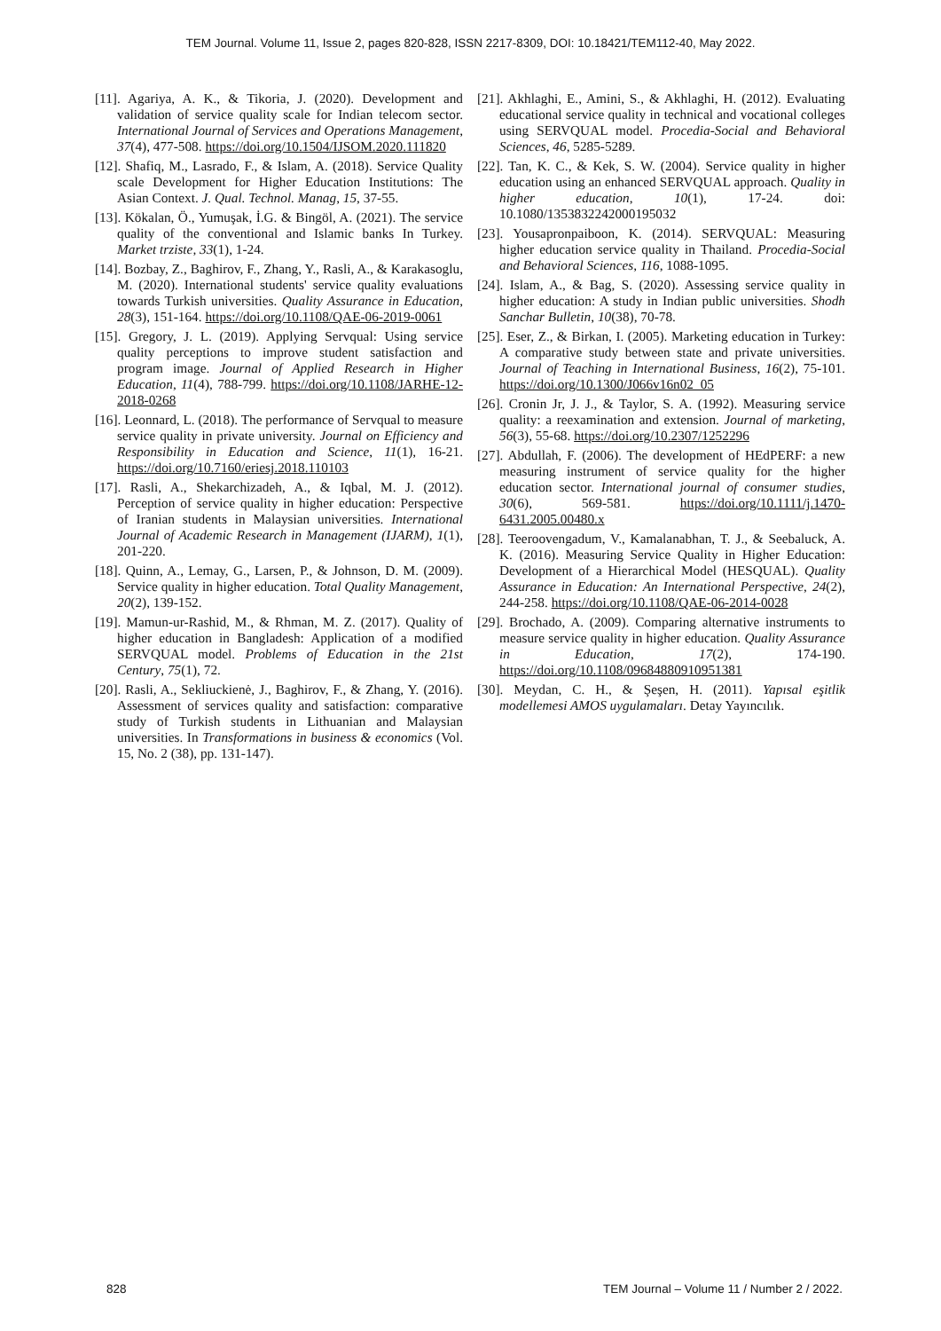TEM Journal. Volume 11, Issue 2, pages 820-828, ISSN 2217-8309, DOI: 10.18421/TEM112-40, May 2022.
[11]. Agariya, A. K., & Tikoria, J. (2020). Development and validation of service quality scale for Indian telecom sector. International Journal of Services and Operations Management, 37(4), 477-508. https://doi.org/10.1504/IJSOM.2020.111820
[12]. Shafiq, M., Lasrado, F., & Islam, A. (2018). Service Quality scale Development for Higher Education Institutions: The Asian Context. J. Qual. Technol. Manag, 15, 37-55.
[13]. Kökalan, Ö., Yumuşak, İ.G. & Bingöl, A. (2021). The service quality of the conventional and Islamic banks In Turkey. Market trziste, 33(1), 1-24.
[14]. Bozbay, Z., Baghirov, F., Zhang, Y., Rasli, A., & Karakasoglu, M. (2020). International students' service quality evaluations towards Turkish universities. Quality Assurance in Education, 28(3), 151-164. https://doi.org/10.1108/QAE-06-2019-0061
[15]. Gregory, J. L. (2019). Applying Servqual: Using service quality perceptions to improve student satisfaction and program image. Journal of Applied Research in Higher Education, 11(4), 788-799. https://doi.org/10.1108/JARHE-12-2018-0268
[16]. Leonnard, L. (2018). The performance of Servqual to measure service quality in private university. Journal on Efficiency and Responsibility in Education and Science, 11(1), 16-21. https://doi.org/10.7160/eriesj.2018.110103
[17]. Rasli, A., Shekarchizadeh, A., & Iqbal, M. J. (2012). Perception of service quality in higher education: Perspective of Iranian students in Malaysian universities. International Journal of Academic Research in Management (IJARM), 1(1), 201-220.
[18]. Quinn, A., Lemay, G., Larsen, P., & Johnson, D. M. (2009). Service quality in higher education. Total Quality Management, 20(2), 139-152.
[19]. Mamun-ur-Rashid, M., & Rhman, M. Z. (2017). Quality of higher education in Bangladesh: Application of a modified SERVQUAL model. Problems of Education in the 21st Century, 75(1), 72.
[20]. Rasli, A., Sekliuckienė, J., Baghirov, F., & Zhang, Y. (2016). Assessment of services quality and satisfaction: comparative study of Turkish students in Lithuanian and Malaysian universities. In Transformations in business & economics (Vol. 15, No. 2 (38), pp. 131-147).
[21]. Akhlaghi, E., Amini, S., & Akhlaghi, H. (2012). Evaluating educational service quality in technical and vocational colleges using SERVQUAL model. Procedia-Social and Behavioral Sciences, 46, 5285-5289.
[22]. Tan, K. C., & Kek, S. W. (2004). Service quality in higher education using an enhanced SERVQUAL approach. Quality in higher education, 10(1), 17-24. doi: 10.1080/1353832242000195032
[23]. Yousapronpaiboon, K. (2014). SERVQUAL: Measuring higher education service quality in Thailand. Procedia-Social and Behavioral Sciences, 116, 1088-1095.
[24]. Islam, A., & Bag, S. (2020). Assessing service quality in higher education: A study in Indian public universities. Shodh Sanchar Bulletin, 10(38), 70-78.
[25]. Eser, Z., & Birkan, I. (2005). Marketing education in Turkey: A comparative study between state and private universities. Journal of Teaching in International Business, 16(2), 75-101. https://doi.org/10.1300/J066v16n02_05
[26]. Cronin Jr, J. J., & Taylor, S. A. (1992). Measuring service quality: a reexamination and extension. Journal of marketing, 56(3), 55-68. https://doi.org/10.2307/1252296
[27]. Abdullah, F. (2006). The development of HEdPERF: a new measuring instrument of service quality for the higher education sector. International journal of consumer studies, 30(6), 569-581. https://doi.org/10.1111/j.1470-6431.2005.00480.x
[28]. Teeroovengadum, V., Kamalanabhan, T. J., & Seebaluck, A. K. (2016). Measuring Service Quality in Higher Education: Development of a Hierarchical Model (HESQUAL). Quality Assurance in Education: An International Perspective, 24(2), 244-258. https://doi.org/10.1108/QAE-06-2014-0028
[29]. Brochado, A. (2009). Comparing alternative instruments to measure service quality in higher education. Quality Assurance in Education, 17(2), 174-190. https://doi.org/10.1108/09684880910951381
[30]. Meydan, C. H., & Şeşen, H. (2011). Yapısal eşitlik modellemesi AMOS uygulamaları. Detay Yayıncılık.
828 TEM Journal – Volume 11 / Number 2 / 2022.